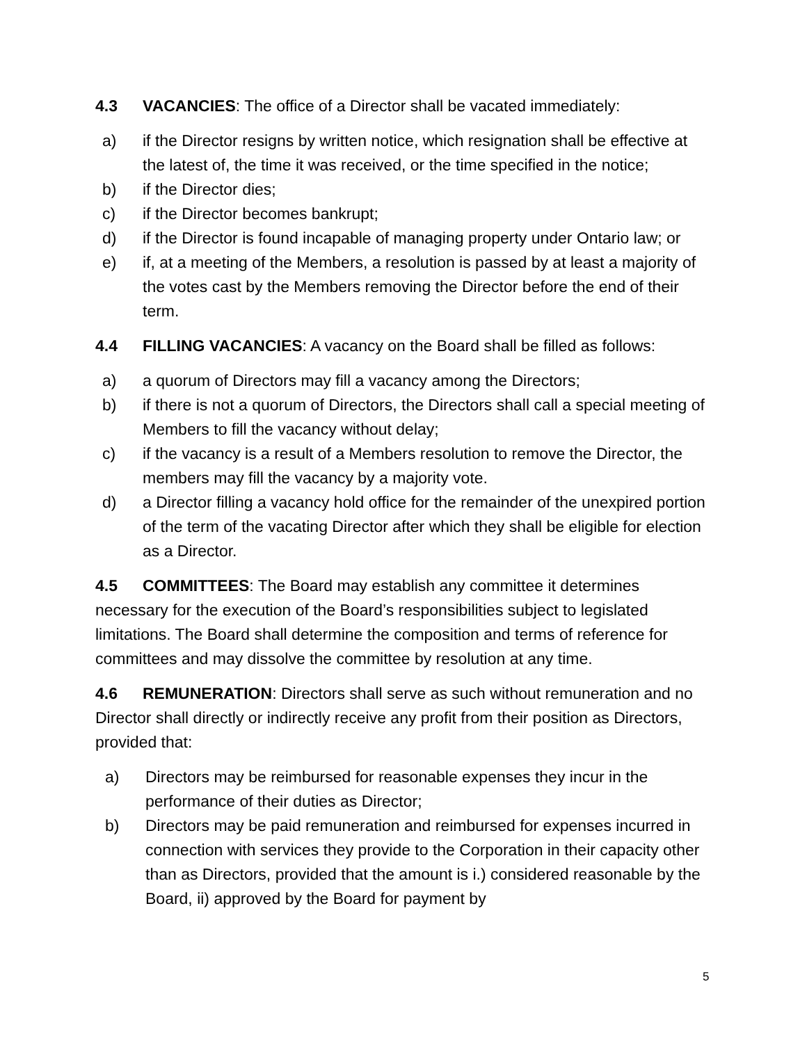4.3 VACANCIES: The office of a Director shall be vacated immediately:
a) if the Director resigns by written notice, which resignation shall be effective at the latest of, the time it was received, or the time specified in the notice;
b) if the Director dies;
c) if the Director becomes bankrupt;
d) if the Director is found incapable of managing property under Ontario law; or
e) if, at a meeting of the Members, a resolution is passed by at least a majority of the votes cast by the Members removing the Director before the end of their term.
4.4 FILLING VACANCIES: A vacancy on the Board shall be filled as follows:
a) a quorum of Directors may fill a vacancy among the Directors;
b) if there is not a quorum of Directors, the Directors shall call a special meeting of Members to fill the vacancy without delay;
c) if the vacancy is a result of a Members resolution to remove the Director, the members may fill the vacancy by a majority vote.
d) a Director filling a vacancy hold office for the remainder of the unexpired portion of the term of the vacating Director after which they shall be eligible for election as a Director.
4.5 COMMITTEES: The Board may establish any committee it determines necessary for the execution of the Board’s responsibilities subject to legislated limitations. The Board shall determine the composition and terms of reference for committees and may dissolve the committee by resolution at any time.
4.6 REMUNERATION: Directors shall serve as such without remuneration and no Director shall directly or indirectly receive any profit from their position as Directors, provided that:
a) Directors may be reimbursed for reasonable expenses they incur in the performance of their duties as Director;
b) Directors may be paid remuneration and reimbursed for expenses incurred in connection with services they provide to the Corporation in their capacity other than as Directors, provided that the amount is i.) considered reasonable by the Board, ii) approved by the Board for payment by
5